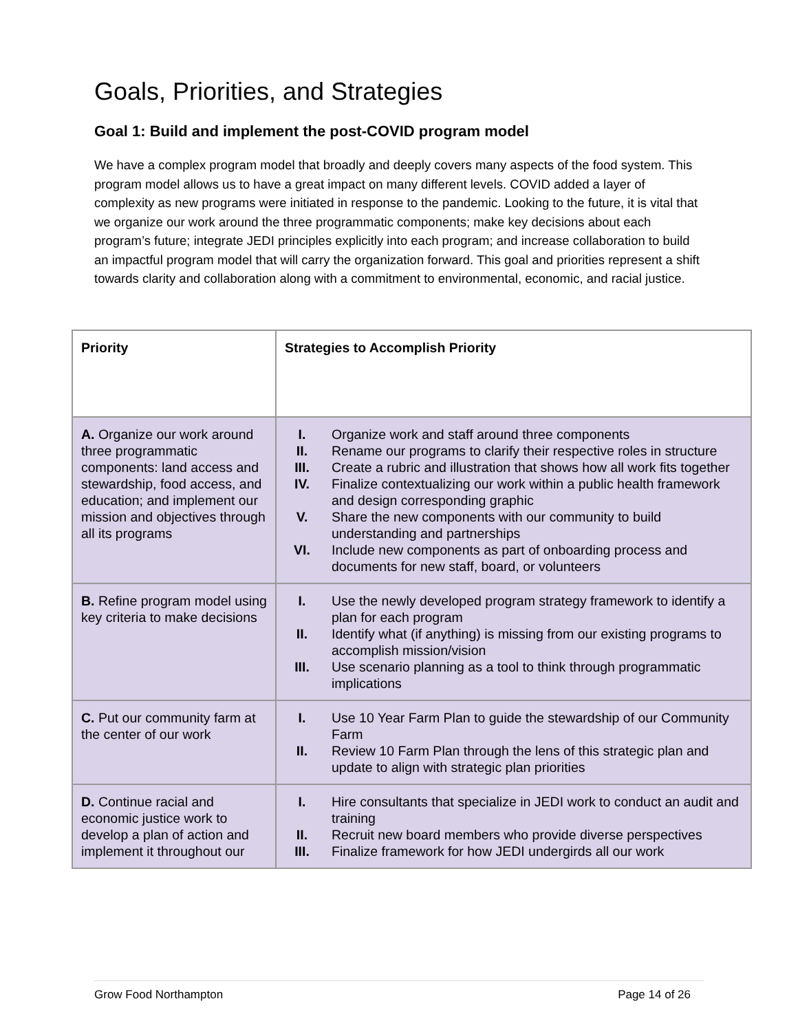Goals, Priorities, and Strategies
Goal 1: Build and implement the post-COVID program model
We have a complex program model that broadly and deeply covers many aspects of the food system. This program model allows us to have a great impact on many different levels. COVID added a layer of complexity as new programs were initiated in response to the pandemic. Looking to the future, it is vital that we organize our work around the three programmatic components; make key decisions about each program’s future; integrate JEDI principles explicitly into each program; and increase collaboration to build an impactful program model that will carry the organization forward. This goal and priorities represent a shift towards clarity and collaboration along with a commitment to environmental, economic, and racial justice.
| Priority | Strategies to Accomplish Priority |
| --- | --- |
| A. Organize our work around three programmatic components: land access and stewardship, food access, and education; and implement our mission and objectives through all its programs | I. Organize work and staff around three components II. Rename our programs to clarify their respective roles in structure III. Create a rubric and illustration that shows how all work fits together IV. Finalize contextualizing our work within a public health framework and design corresponding graphic V. Share the new components with our community to build understanding and partnerships VI. Include new components as part of onboarding process and documents for new staff, board, or volunteers |
| B. Refine program model using key criteria to make decisions | I. Use the newly developed program strategy framework to identify a plan for each program II. Identify what (if anything) is missing from our existing programs to accomplish mission/vision III. Use scenario planning as a tool to think through programmatic implications |
| C. Put our community farm at the center of our work | I. Use 10 Year Farm Plan to guide the stewardship of our Community Farm II. Review 10 Farm Plan through the lens of this strategic plan and update to align with strategic plan priorities |
| D. Continue racial and economic justice work to develop a plan of action and implement it throughout our | I. Hire consultants that specialize in JEDI work to conduct an audit and training II. Recruit new board members who provide diverse perspectives III. Finalize framework for how JEDI undergirds all our work |
Grow Food Northampton Page 14 of 26